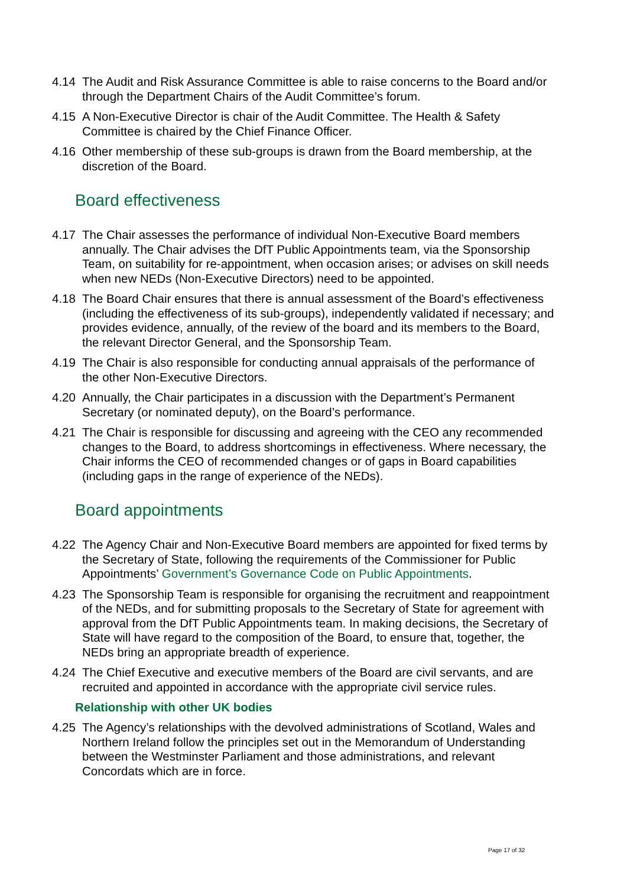4.14 The Audit and Risk Assurance Committee is able to raise concerns to the Board and/or through the Department Chairs of the Audit Committee’s forum.
4.15 A Non-Executive Director is chair of the Audit Committee. The Health & Safety Committee is chaired by the Chief Finance Officer.
4.16 Other membership of these sub-groups is drawn from the Board membership, at the discretion of the Board.
Board effectiveness
4.17 The Chair assesses the performance of individual Non-Executive Board members annually. The Chair advises the DfT Public Appointments team, via the Sponsorship Team, on suitability for re-appointment, when occasion arises; or advises on skill needs when new NEDs (Non-Executive Directors) need to be appointed.
4.18 The Board Chair ensures that there is annual assessment of the Board’s effectiveness (including the effectiveness of its sub-groups), independently validated if necessary; and provides evidence, annually, of the review of the board and its members to the Board, the relevant Director General, and the Sponsorship Team.
4.19 The Chair is also responsible for conducting annual appraisals of the performance of the other Non-Executive Directors.
4.20 Annually, the Chair participates in a discussion with the Department’s Permanent Secretary (or nominated deputy), on the Board’s performance.
4.21 The Chair is responsible for discussing and agreeing with the CEO any recommended changes to the Board, to address shortcomings in effectiveness. Where necessary, the Chair informs the CEO of recommended changes or of gaps in Board capabilities (including gaps in the range of experience of the NEDs).
Board appointments
4.22 The Agency Chair and Non-Executive Board members are appointed for fixed terms by the Secretary of State, following the requirements of the Commissioner for Public Appointments’ Government’s Governance Code on Public Appointments.
4.23 The Sponsorship Team is responsible for organising the recruitment and reappointment of the NEDs, and for submitting proposals to the Secretary of State for agreement with approval from the DfT Public Appointments team. In making decisions, the Secretary of State will have regard to the composition of the Board, to ensure that, together, the NEDs bring an appropriate breadth of experience.
4.24 The Chief Executive and executive members of the Board are civil servants, and are recruited and appointed in accordance with the appropriate civil service rules.
Relationship with other UK bodies
4.25 The Agency’s relationships with the devolved administrations of Scotland, Wales and Northern Ireland follow the principles set out in the Memorandum of Understanding between the Westminster Parliament and those administrations, and relevant Concordats which are in force.
Page 17 of 32